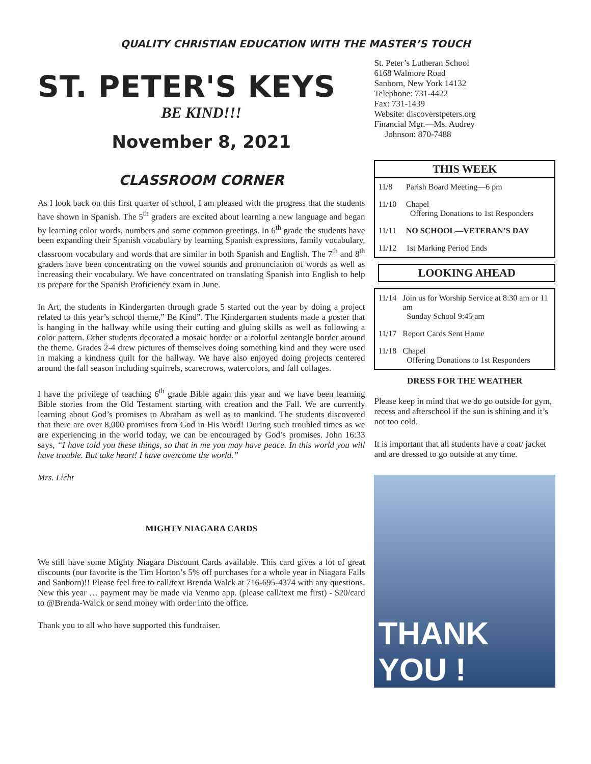QUALITY CHRISTIAN EDUCATION WITH THE MASTER’S TOUCH
ST. PETER'S KEYS
BE KIND!!!
November 8, 2021
CLASSROOM CORNER
As I look back on this first quarter of school, I am pleased with the progress that the students have shown in Spanish. The 5<sup>th</sup> graders are excited about learning a new language and began by learning color words, numbers and some common greetings. In 6<sup>th</sup> grade the students have been expanding their Spanish vocabulary by learning Spanish expressions, family vocabulary, classroom vocabulary and words that are similar in both Spanish and English. The 7<sup>th</sup> and 8<sup>th</sup> graders have been concentrating on the vowel sounds and pronunciation of words as well as increasing their vocabulary. We have concentrated on translating Spanish into English to help us prepare for the Spanish Proficiency exam in June.
In Art, the students in Kindergarten through grade 5 started out the year by doing a project related to this year’s school theme,” Be Kind”. The Kindergarten students made a poster that is hanging in the hallway while using their cutting and gluing skills as well as following a color pattern. Other students decorated a mosaic border or a colorful zentangle border around the theme. Grades 2-4 drew pictures of themselves doing something kind and they were used in making a kindness quilt for the hallway. We have also enjoyed doing projects centered around the fall season including squirrels, scarecrows, watercolors, and fall collages.
I have the privilege of teaching 6<sup>th</sup> grade Bible again this year and we have been learning Bible stories from the Old Testament starting with creation and the Fall. We are currently learning about God’s promises to Abraham as well as to mankind. The students discovered that there are over 8,000 promises from God in His Word! During such troubled times as we are experiencing in the world today, we can be encouraged by God’s promises. John 16:33 says, “I have told you these things, so that in me you may have peace. In this world you will have trouble. But take heart! I have overcome the world.”
Mrs. Licht
MIGHTY NIAGARA CARDS
We still have some Mighty Niagara Discount Cards available. This card gives a lot of great discounts (our favorite is the Tim Horton’s 5% off purchases for a whole year in Niagara Falls and Sanborn)!! Please feel free to call/text Brenda Walck at 716-695-4374 with any questions. New this year … payment may be made via Venmo app. (please call/text me first) - $20/card to @Brenda-Walck or send money with order into the office.
Thank you to all who have supported this fundraiser.
St. Peter’s Lutheran School
6168 Walmore Road
Sanborn, New York 14132
Telephone: 731-4422
Fax: 731-1439
Website: discoverstpeters.org
Financial Mgr.—Ms. Audrey
Johnson: 870-7488
THIS WEEK
| 11/8 | Parish Board Meeting—6 pm |
| 11/10 | Chapel Offering Donations to 1st Responders |
| 11/11 | NO SCHOOL—VETERAN’S DAY |
| 11/12 | 1st Marking Period Ends |
LOOKING AHEAD
| 11/14 | Join us for Worship Service at 8:30 am or 11 am Sunday School 9:45 am |
| 11/17 | Report Cards Sent Home |
| 11/18 | Chapel Offering Donations to 1st Responders |
DRESS FOR THE WEATHER
Please keep in mind that we do go outside for gym, recess and afterschool if the sun is shining and it’s not too cold.
It is important that all students have a coat/ jacket and are dressed to go outside at any time.
THANK YOU !